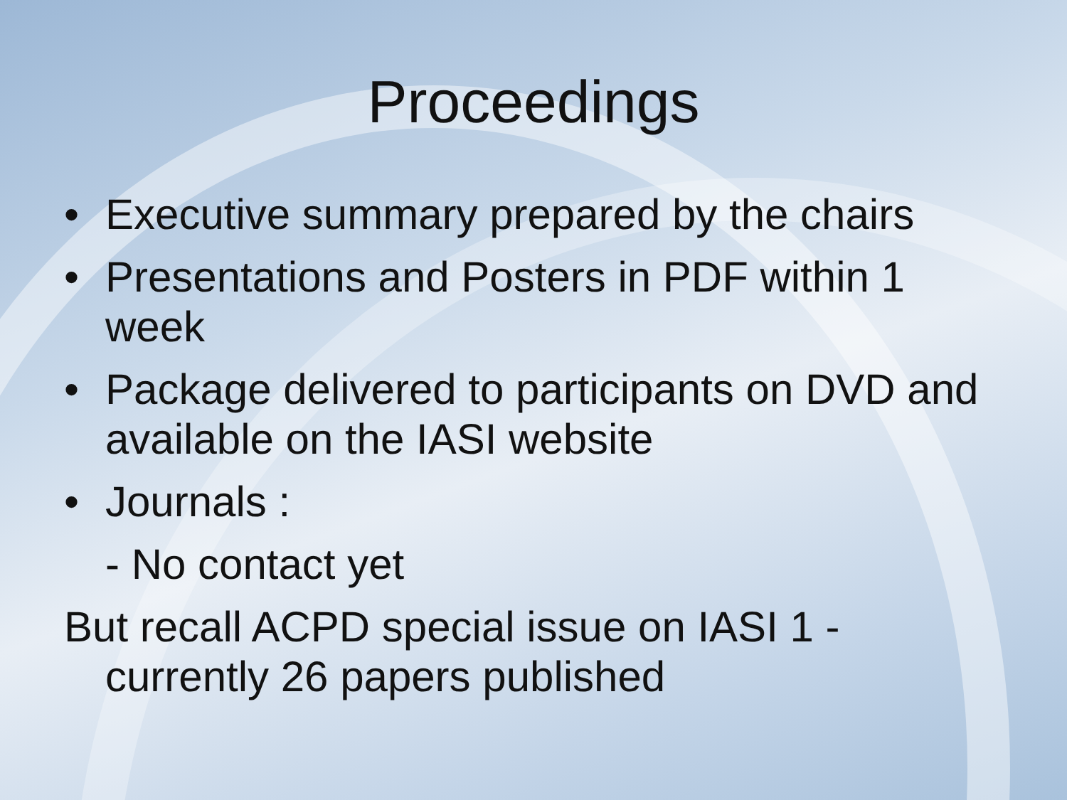Proceedings
• Executive summary prepared by the chairs
• Presentations and Posters in PDF within 1 week
• Package delivered to participants on DVD and available on the IASI website
• Journals :
- No contact yet
But recall ACPD special issue on IASI 1 - currently 26 papers published